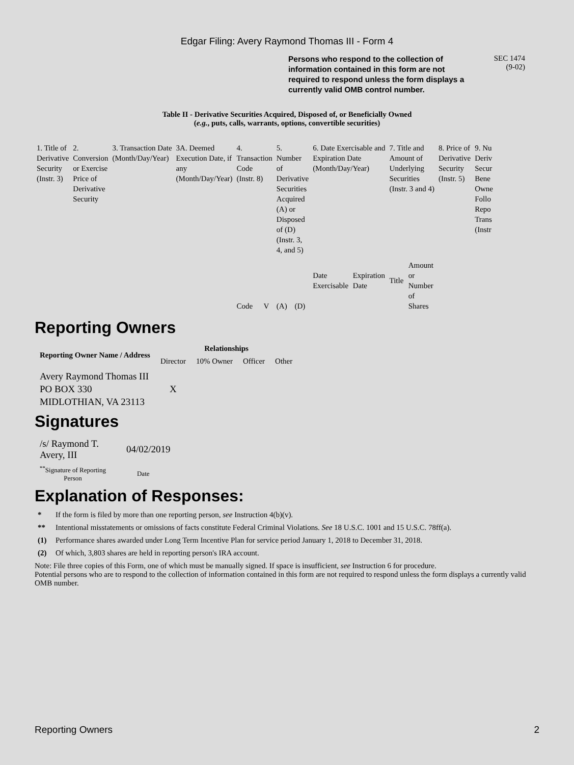Edgar Filing: Avery Raymond Thomas III - Form 4
Persons who respond to the collection of information contained in this form are not required to respond unless the form displays a currently valid OMB control number.
SEC 1474
(9-02)
Table II - Derivative Securities Acquired, Disposed of, or Beneficially Owned
(e.g., puts, calls, warrants, options, convertible securities)
| 1. Title of Derivative Security (Instr. 3) | 2. Conversion or Exercise Price of Derivative Security | 3. Transaction Date (Month/Day/Year) | 3A. Deemed Execution Date, if any (Month/Day/Year) | 4. Transaction Code (Instr. 8) | | 5. Number of Derivative Securities Acquired (A) or Disposed of (D) (Instr. 3, 4, and 5) | | 6. Date Exercisable and Expiration Date (Month/Day/Year) | | 7. Title and Amount of Underlying Securities (Instr. 3 and 4) | | 8. Price of Derivative Security (Instr. 5) | 9. Nu Deriv Secur Bene Owne Follo Repo Trans (Instr |
| | | | | Code | V | (A) | (D) | Date Exercisable | Expiration Date | Title | Amount or Number of Shares | | |
Reporting Owners
| Reporting Owner Name / Address | Relationships | | | |
| --- | --- | --- | --- | --- |
| | Director | 10% Owner | Officer | Other |
| Avery Raymond Thomas III PO BOX 330 MIDLOTHIAN, VA 23113 | X | | | |
Signatures
| /s/ Raymond T. Avery, III | 04/02/2019 |
| <sup>**</sup> Signature of Reporting Person | Date |
Explanation of Responses:
* If the form is filed by more than one reporting person, see Instruction 4(b)(v).
** Intentional misstatements or omissions of facts constitute Federal Criminal Violations. See 18 U.S.C. 1001 and 15 U.S.C. 78ff(a).
(1) Performance shares awarded under Long Term Incentive Plan for service period January 1, 2018 to December 31, 2018.
(2) Of which, 3,803 shares are held in reporting person's IRA account.
Note: File three copies of this Form, one of which must be manually signed. If space is insufficient, see Instruction 6 for procedure.
Potential persons who are to respond to the collection of information contained in this form are not required to respond unless the form displays a currently valid OMB number.
Reporting Owners 2